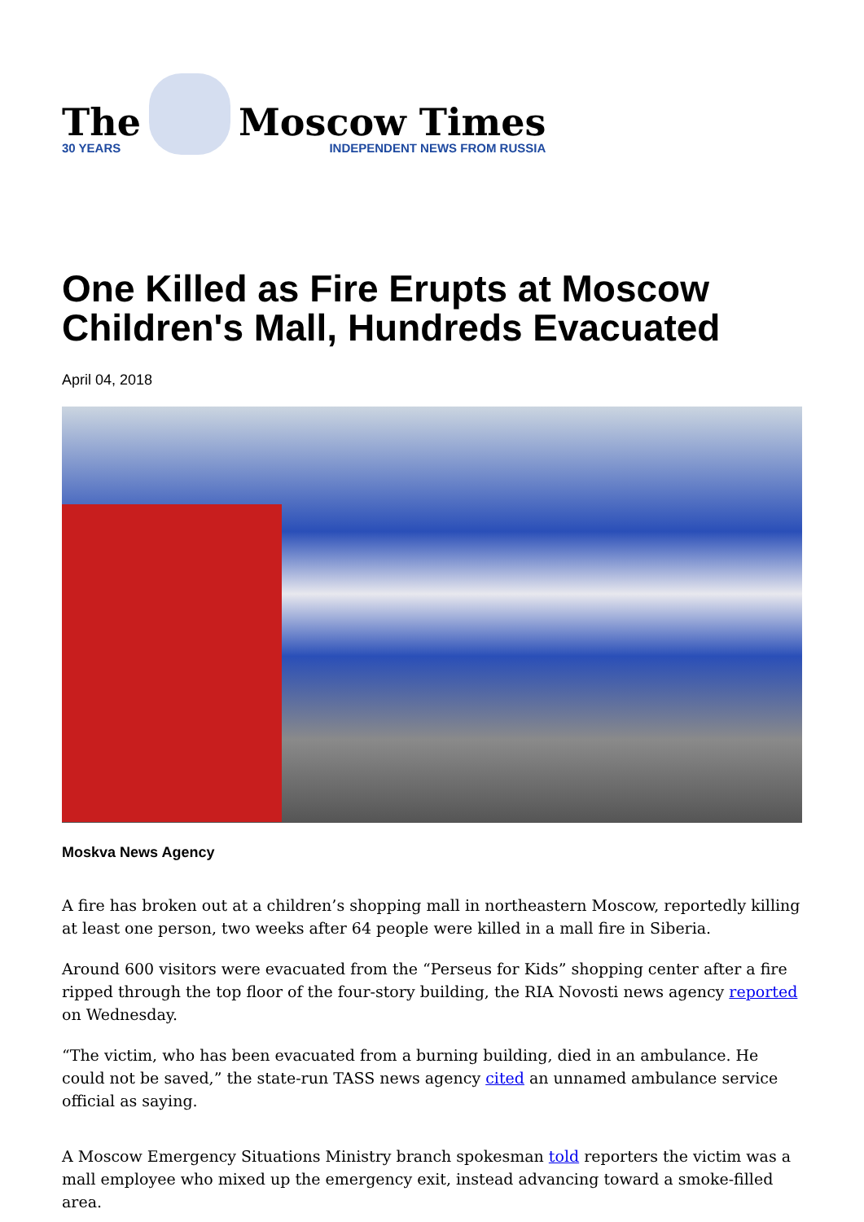The
30 YEARS
Moscow Times
INDEPENDENT NEWS FROM RUSSIA
One Killed as Fire Erupts at Moscow Children's Mall, Hundreds Evacuated
April 04, 2018
Moskva News Agency
A fire has broken out at a children’s shopping mall in northeastern Moscow, reportedly killing at least one person, two weeks after 64 people were killed in a mall fire in Siberia.
Around 600 visitors were evacuated from the “Perseus for Kids” shopping center after a fire ripped through the top floor of the four-story building, the RIA Novosti news agency reported on Wednesday.
“The victim, who has been evacuated from a burning building, died in an ambulance. He could not be saved,” the state-run TASS news agency cited an unnamed ambulance service official as saying.
A Moscow Emergency Situations Ministry branch spokesman told reporters the victim was a mall employee who mixed up the emergency exit, instead advancing toward a smoke-filled area.